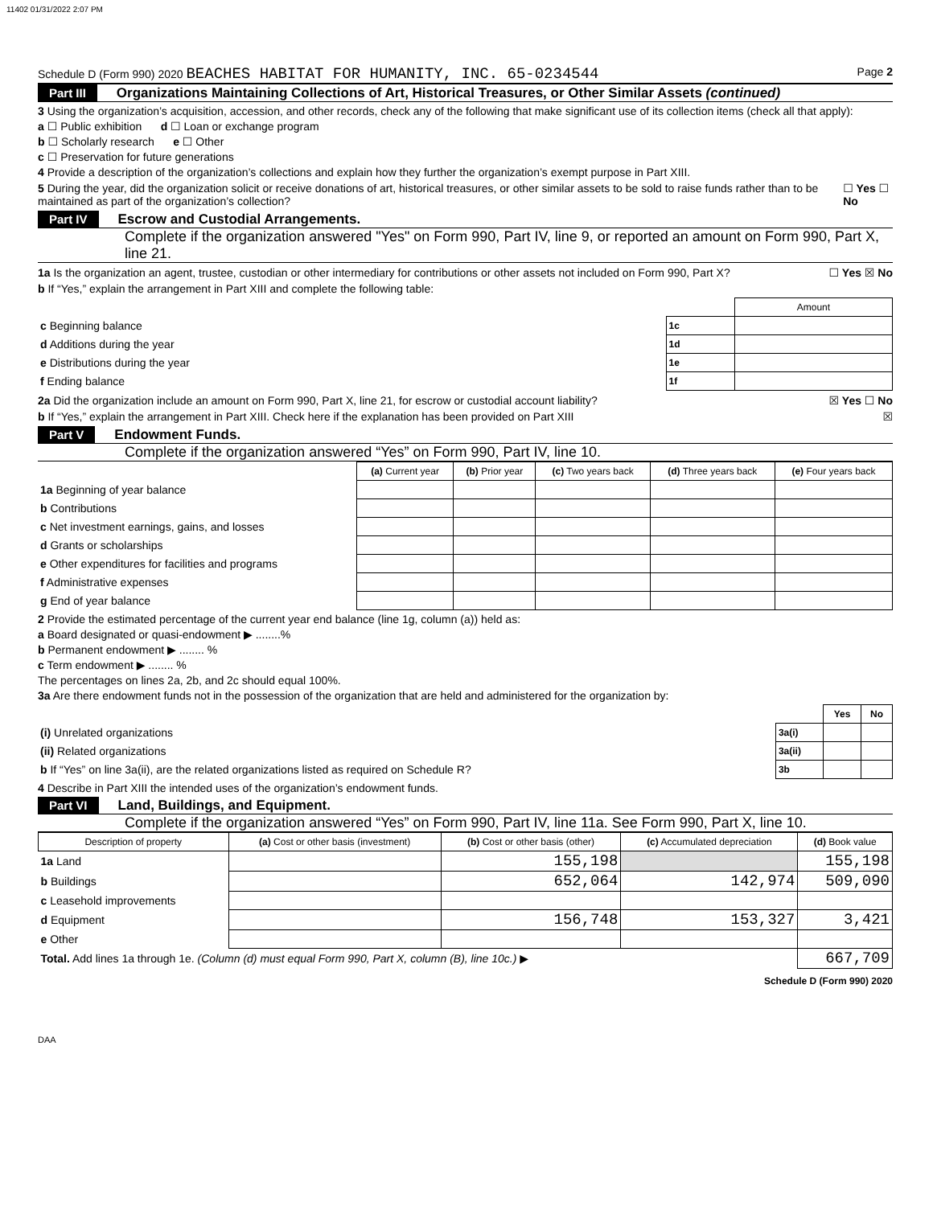11402 01/31/2022 2:07 PM
Schedule D (Form 990) 2020 BEACHES HABITAT FOR HUMANITY, INC. 65-0234544 Page 2
Part III Organizations Maintaining Collections of Art, Historical Treasures, or Other Similar Assets (continued)
3 Using the organization’s acquisition, accession, and other records, check any of the following that make significant use of its collection items (check all that apply):
a ☐ Public exhibition d ☐ Loan or exchange program
b ☐ Scholarly research e ☐ Other
c ☐ Preservation for future generations
4 Provide a description of the organization’s collections and explain how they further the organization’s exempt purpose in Part XIII.
5 During the year, did the organization solicit or receive donations of art, historical treasures, or other similar assets to be sold to raise funds rather than to be maintained as part of the organization’s collection? ☐ Yes ☐ No
Part IV Escrow and Custodial Arrangements.
Complete if the organization answered "Yes" on Form 990, Part IV, line 9, or reported an amount on Form 990, Part X, line 21.
1a Is the organization an agent, trustee, custodian or other intermediary for contributions or other assets not included on Form 990, Part X? ☐ Yes ☒ No
b If “Yes,” explain the arrangement in Part XIII and complete the following table:
| | | Amount |
| c Beginning balance | 1c | |
| d Additions during the year | 1d | |
| e Distributions during the year | 1e | |
| f Ending balance | 1f | |
2a Did the organization include an amount on Form 990, Part X, line 21, for escrow or custodial account liability? ☒ Yes ☐ No
b If “Yes,” explain the arrangement in Part XIII. Check here if the explanation has been provided on Part XIII ☒
Part V Endowment Funds.
Complete if the organization answered “Yes” on Form 990, Part IV, line 10.
| | (a) Current year | (b) Prior year | (c) Two years back | (d) Three years back | (e) Four years back |
| 1a Beginning of year balance | | | | | |
| b Contributions | | | | | |
| c Net investment earnings, gains, and losses | | | | | |
| d Grants or scholarships | | | | | |
| e Other expenditures for facilities and programs | | | | | |
| f Administrative expenses | | | | | |
| g End of year balance | | | | | |
2 Provide the estimated percentage of the current year end balance (line 1g, column (a)) held as:
a Board designated or quasi-endowment ▶ ........%
b Permanent endowment ▶ ........ %
c Term endowment ▶ ........ %
The percentages on lines 2a, 2b, and 2c should equal 100%.
3a Are there endowment funds not in the possession of the organization that are held and administered for the organization by:
| | | Yes | No |
| (i) Unrelated organizations | 3a(i) | | |
| (ii) Related organizations | 3a(ii) | | |
| b If “Yes” on line 3a(ii), are the related organizations listed as required on Schedule R? | 3b | | |
4 Describe in Part XIII the intended uses of the organization’s endowment funds.
Part VI Land, Buildings, and Equipment.
Complete if the organization answered “Yes” on Form 990, Part IV, line 11a. See Form 990, Part X, line 10.
| Description of property | (a) Cost or other basis (investment) | (b) Cost or other basis (other) | (c) Accumulated depreciation | (d) Book value |
| --- | --- | --- | --- | --- |
| 1a Land | | 155,198 | | 155,198 |
| b Buildings | | 652,064 | 142,974 | 509,090 |
| c Leasehold improvements | | | | |
| d Equipment | | 156,748 | 153,327 | 3,421 |
| e Other | | | | |
| Total. Add lines 1a through 1e. (Column (d) must equal Form 990, Part X, column (B), line 10c.) ▶ | | | | 667,709 |
Schedule D (Form 990) 2020
DAA